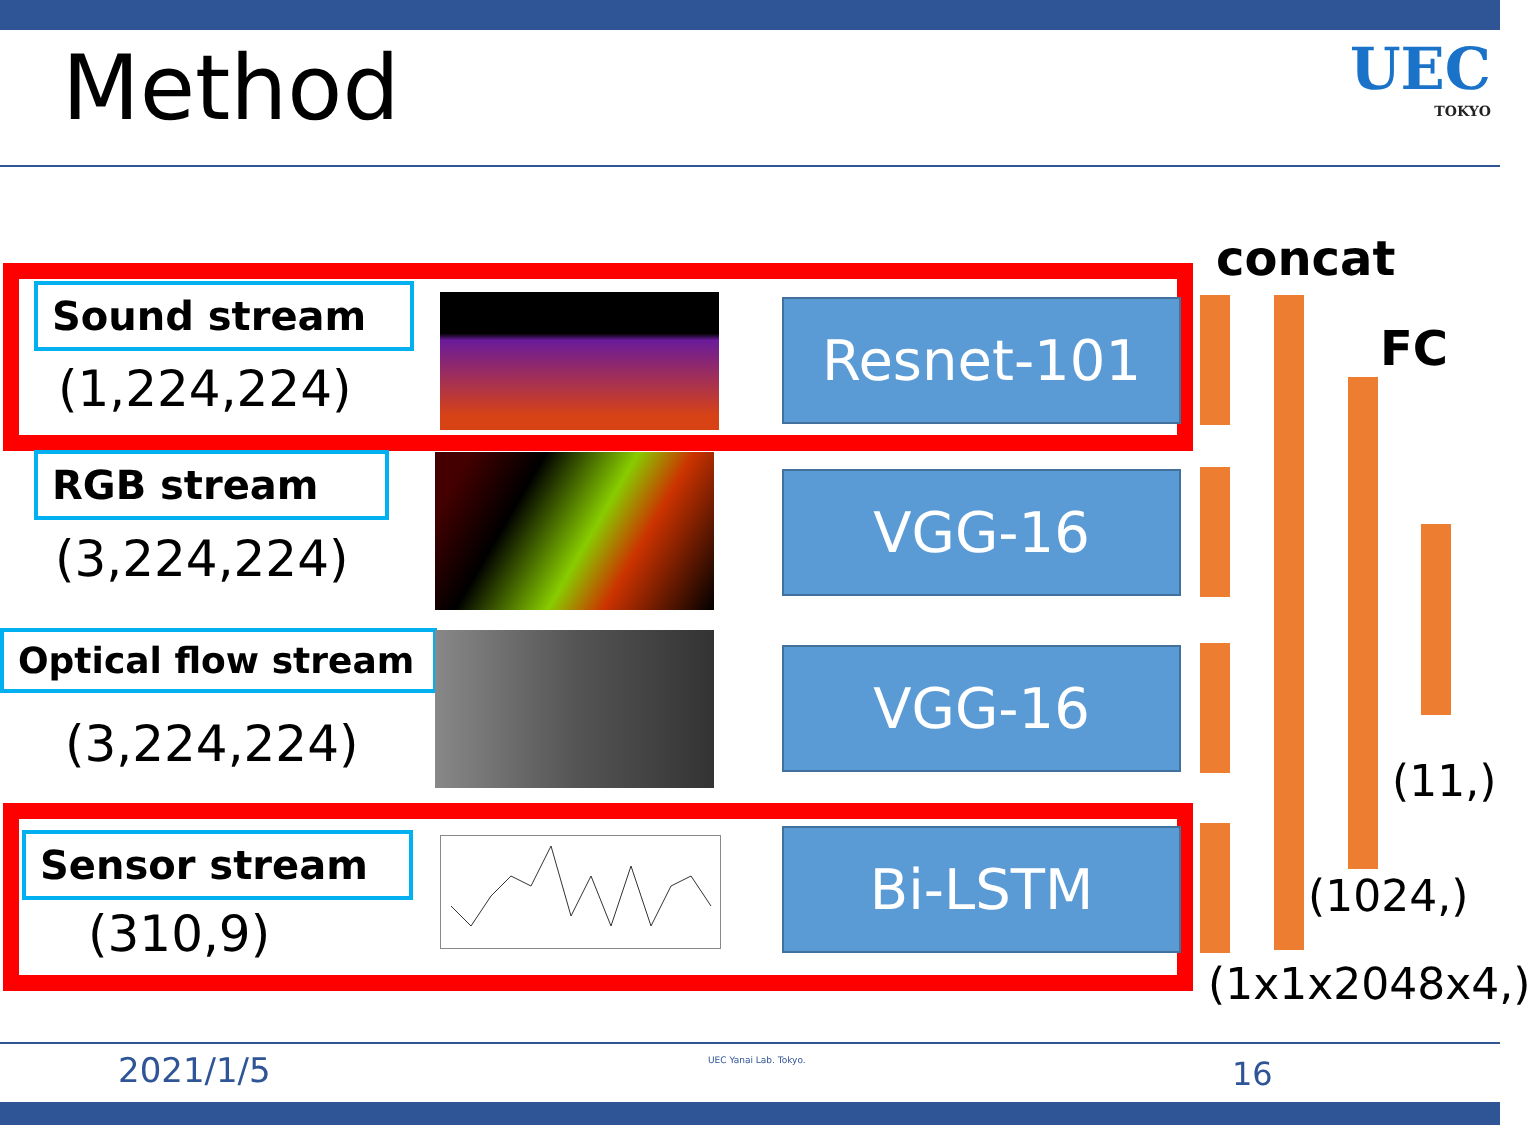Method
UEC
TOKYO
Sound stream
(1,224,224)
RGB stream
(3,224,224)
Optical flow stream
(3,224,224)
Sensor stream
(310,9)
Resnet-101
VGG-16
VGG-16
Bi-LSTM
concat
FC
(11,)
(1024,)
(1x1x2048x4,)
2021/1/5 UEC Yanai Lab. Tokyo. 16